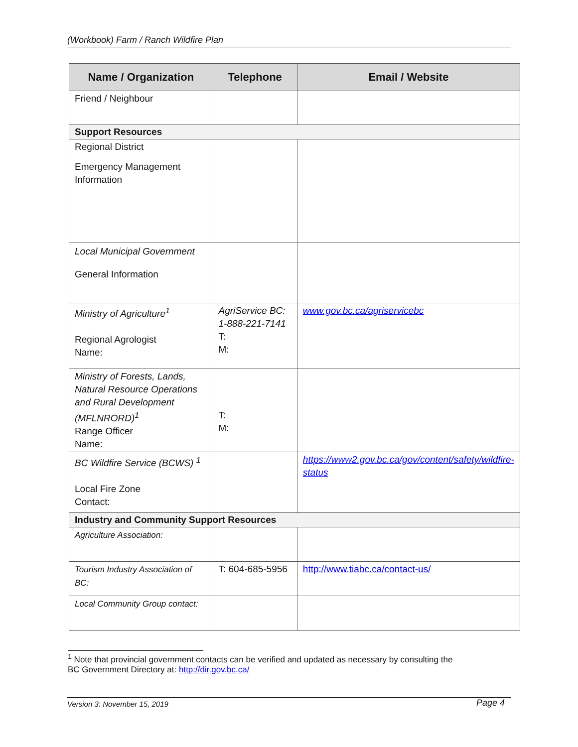(Workbook) Farm / Ranch Wildfire Plan
| Name / Organization | Telephone | Email / Website |
| --- | --- | --- |
| Friend / Neighbour | | |
| Support Resources | | |
| Regional District Emergency Management Information | | |
| Local Municipal Government General Information | | |
| Ministry of Agriculture<sup>1</sup> Regional Agrologist Name: | AgriService BC: 1-888-221-7141 T: M: | www.gov.bc.ca/agriservicebc |
| Ministry of Forests, Lands, Natural Resource Operations and Rural Development (MFLNRORD)<sup>1</sup> Range Officer Name: | T: M: | |
| BC Wildfire Service (BCWS) <sup>1</sup> Local Fire Zone Contact: | | https://www2.gov.bc.ca/gov/content/safety/wildfire-status |
| Industry and Community Support Resources | | |
| Agriculture Association: | | |
| Tourism Industry Association of BC: | T: 604-685-5956 | http://www.tiabc.ca/contact-us/ |
| Local Community Group contact: | | |
<sup>1</sup> Note that provincial government contacts can be verified and updated as necessary by consulting the
BC Government Directory at: http://dir.gov.bc.ca/
Version 3: November 15, 2019 Page 4